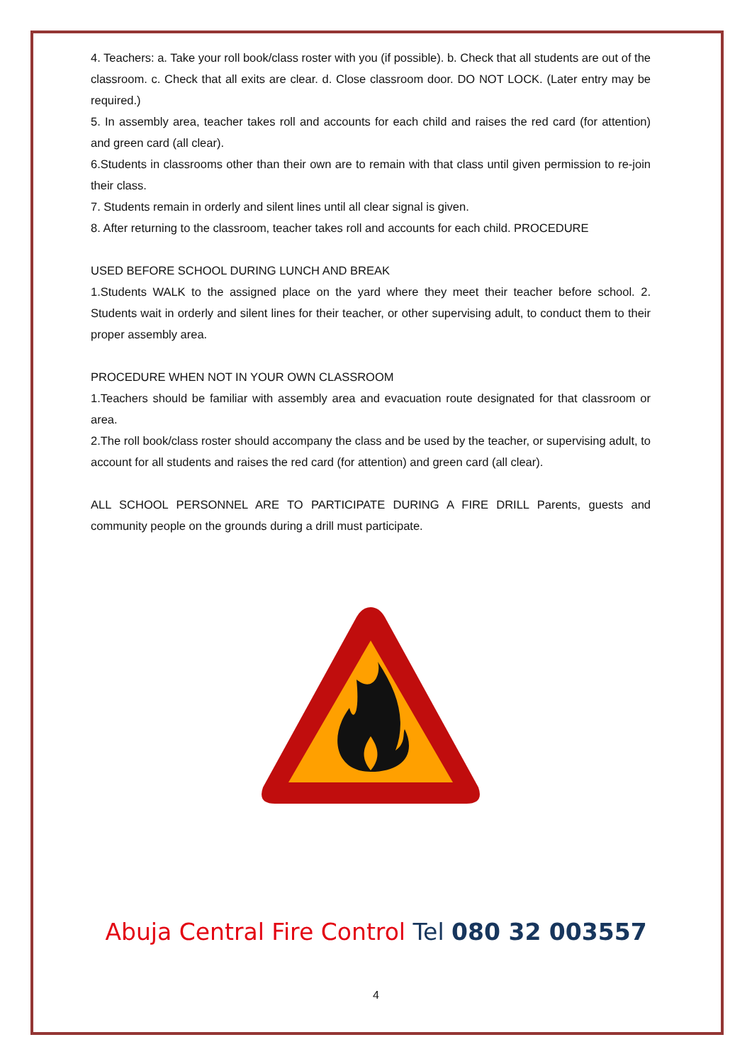4. Teachers: a. Take your roll book/class roster with you (if possible). b. Check that all students are out of the classroom. c. Check that all exits are clear. d. Close classroom door. DO NOT LOCK. (Later entry may be required.)
5. In assembly area, teacher takes roll and accounts for each child and raises the red card (for attention) and green card (all clear).
6.Students in classrooms other than their own are to remain with that class until given permission to re-join their class.
7. Students remain in orderly and silent lines until all clear signal is given.
8. After returning to the classroom, teacher takes roll and accounts for each child. PROCEDURE
USED BEFORE SCHOOL DURING LUNCH AND BREAK
1.Students WALK to the assigned place on the yard where they meet their teacher before school. 2. Students wait in orderly and silent lines for their teacher, or other supervising adult, to conduct them to their proper assembly area.
PROCEDURE WHEN NOT IN YOUR OWN CLASSROOM
1.Teachers should be familiar with assembly area and evacuation route designated for that classroom or area.
2.The roll book/class roster should accompany the class and be used by the teacher, or supervising adult, to account for all students and raises the red card (for attention) and green card (all clear).
ALL SCHOOL PERSONNEL ARE TO PARTICIPATE DURING A FIRE DRILL Parents, guests and community people on the grounds during a drill must participate.
Abuja Central Fire Control Tel 080 32 003557
4